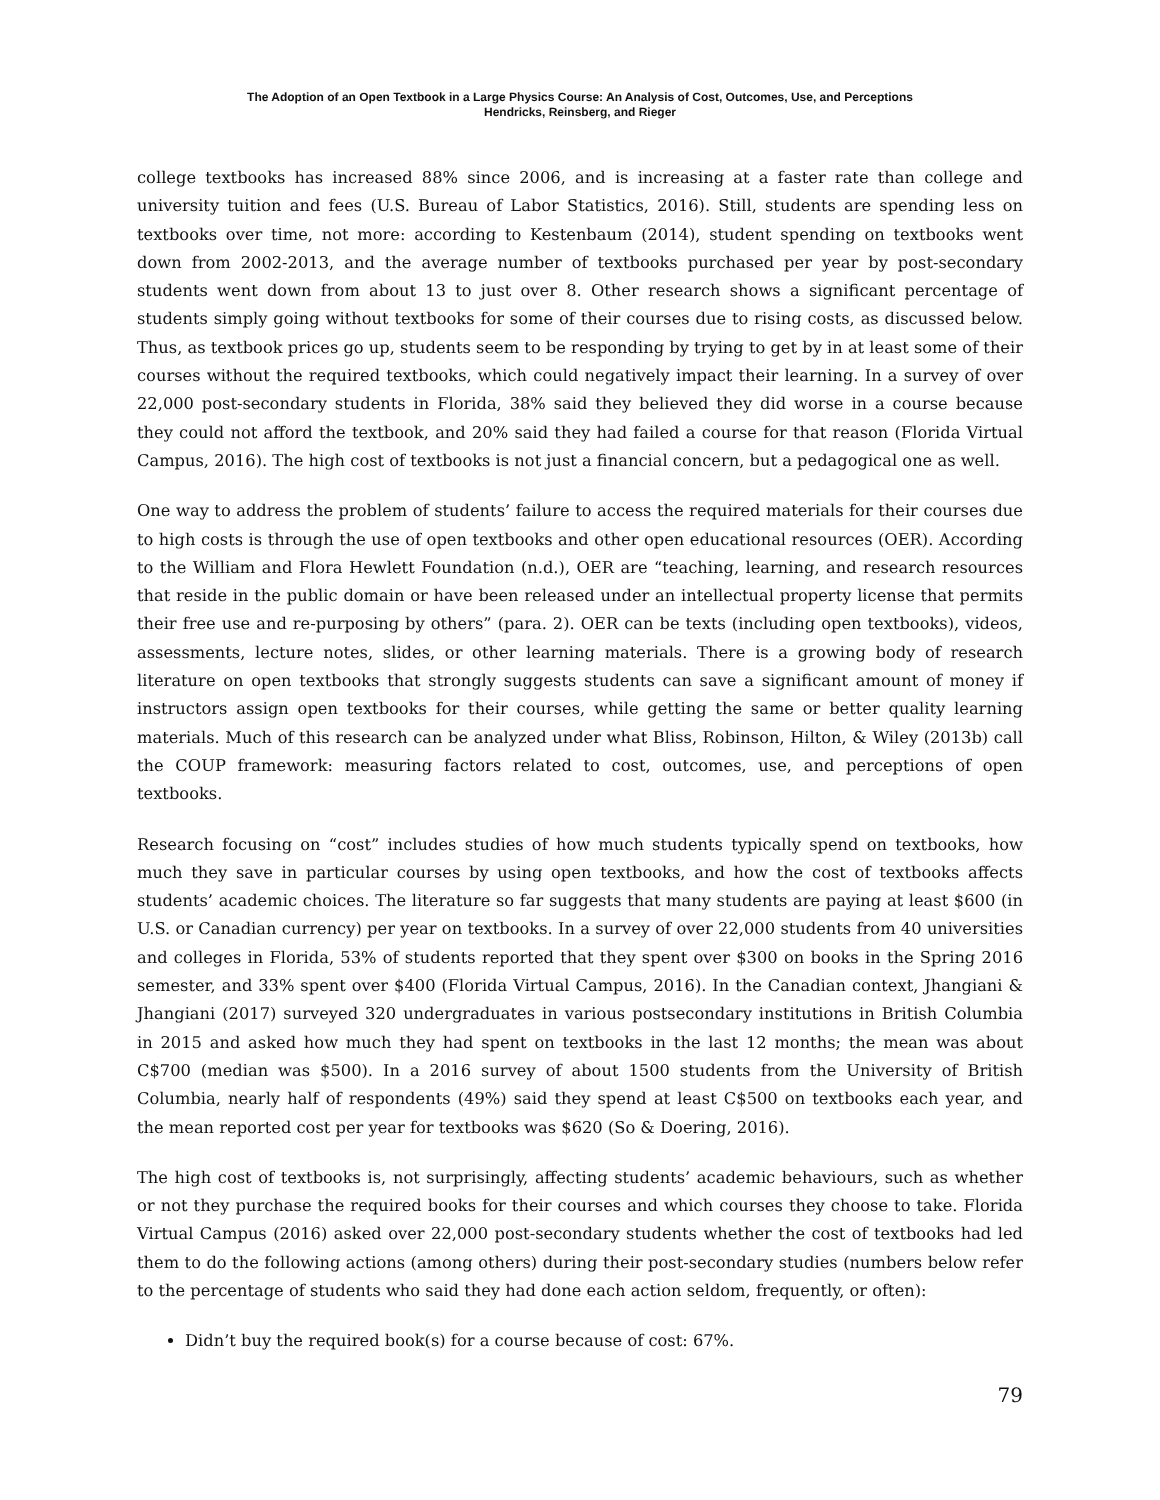The Adoption of an Open Textbook in a Large Physics Course: An Analysis of Cost, Outcomes, Use, and Perceptions
Hendricks, Reinsberg, and Rieger
college textbooks has increased 88% since 2006, and is increasing at a faster rate than college and university tuition and fees (U.S. Bureau of Labor Statistics, 2016). Still, students are spending less on textbooks over time, not more: according to Kestenbaum (2014), student spending on textbooks went down from 2002-2013, and the average number of textbooks purchased per year by post-secondary students went down from about 13 to just over 8. Other research shows a significant percentage of students simply going without textbooks for some of their courses due to rising costs, as discussed below. Thus, as textbook prices go up, students seem to be responding by trying to get by in at least some of their courses without the required textbooks, which could negatively impact their learning. In a survey of over 22,000 post-secondary students in Florida, 38% said they believed they did worse in a course because they could not afford the textbook, and 20% said they had failed a course for that reason (Florida Virtual Campus, 2016). The high cost of textbooks is not just a financial concern, but a pedagogical one as well.
One way to address the problem of students’ failure to access the required materials for their courses due to high costs is through the use of open textbooks and other open educational resources (OER). According to the William and Flora Hewlett Foundation (n.d.), OER are “teaching, learning, and research resources that reside in the public domain or have been released under an intellectual property license that permits their free use and re-purposing by others” (para. 2). OER can be texts (including open textbooks), videos, assessments, lecture notes, slides, or other learning materials. There is a growing body of research literature on open textbooks that strongly suggests students can save a significant amount of money if instructors assign open textbooks for their courses, while getting the same or better quality learning materials. Much of this research can be analyzed under what Bliss, Robinson, Hilton, & Wiley (2013b) call the COUP framework: measuring factors related to cost, outcomes, use, and perceptions of open textbooks.
Research focusing on “cost” includes studies of how much students typically spend on textbooks, how much they save in particular courses by using open textbooks, and how the cost of textbooks affects students’ academic choices. The literature so far suggests that many students are paying at least $600 (in U.S. or Canadian currency) per year on textbooks. In a survey of over 22,000 students from 40 universities and colleges in Florida, 53% of students reported that they spent over $300 on books in the Spring 2016 semester, and 33% spent over $400 (Florida Virtual Campus, 2016). In the Canadian context, Jhangiani & Jhangiani (2017) surveyed 320 undergraduates in various postsecondary institutions in British Columbia in 2015 and asked how much they had spent on textbooks in the last 12 months; the mean was about C$700 (median was $500). In a 2016 survey of about 1500 students from the University of British Columbia, nearly half of respondents (49%) said they spend at least C$500 on textbooks each year, and the mean reported cost per year for textbooks was $620 (So & Doering, 2016).
The high cost of textbooks is, not surprisingly, affecting students’ academic behaviours, such as whether or not they purchase the required books for their courses and which courses they choose to take. Florida Virtual Campus (2016) asked over 22,000 post-secondary students whether the cost of textbooks had led them to do the following actions (among others) during their post-secondary studies (numbers below refer to the percentage of students who said they had done each action seldom, frequently, or often):
Didn’t buy the required book(s) for a course because of cost: 67%.
79